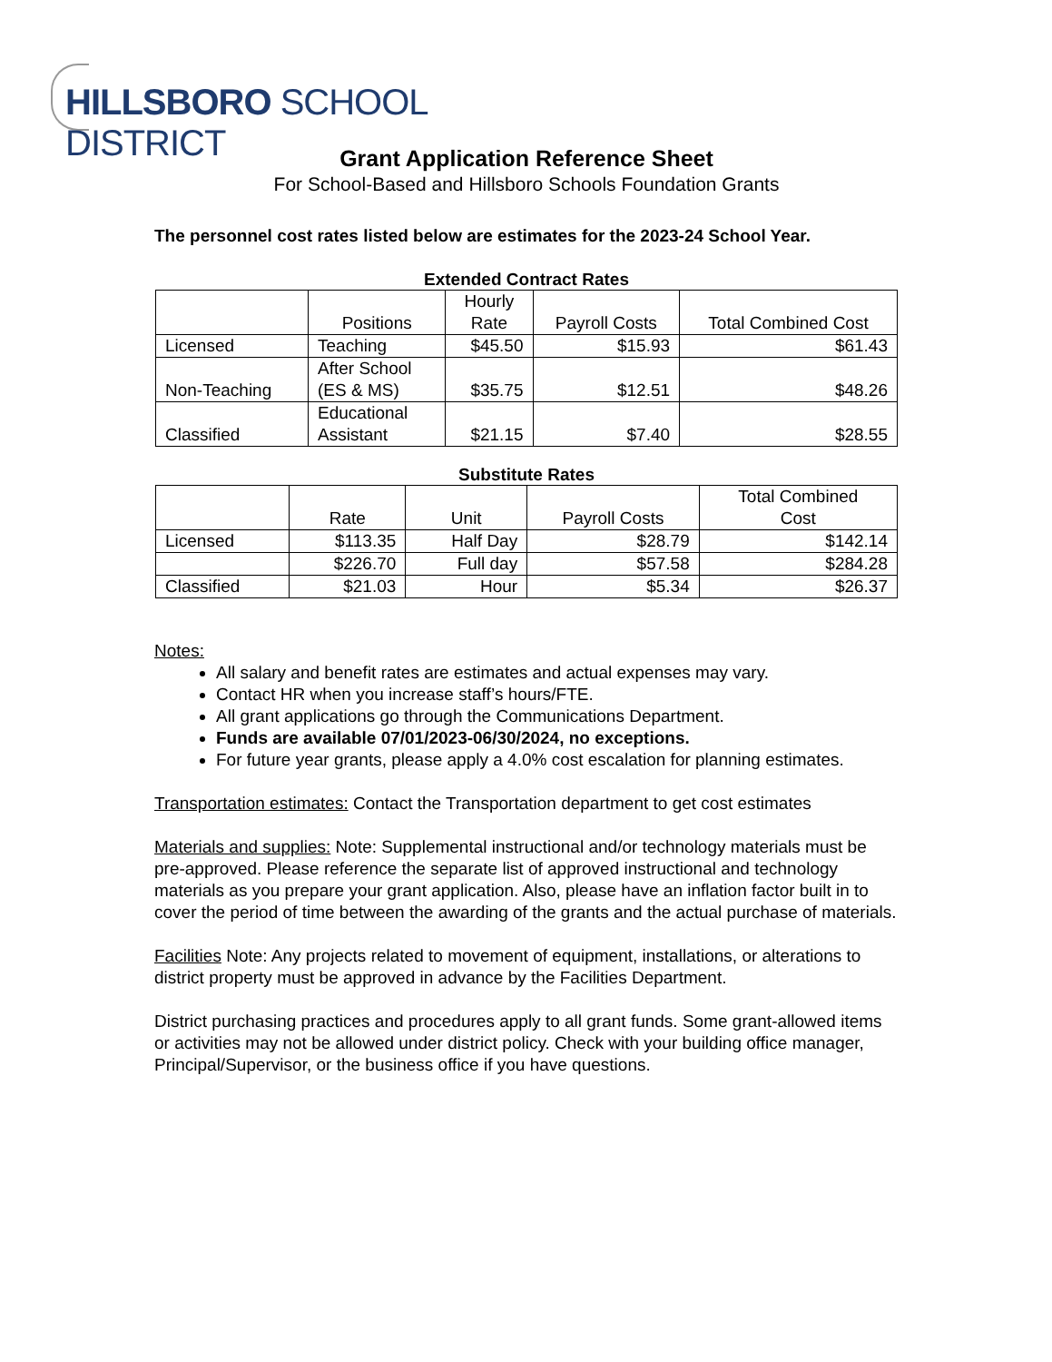HILLSBORO SCHOOL DISTRICT
Grant Application Reference Sheet
For School-Based and Hillsboro Schools Foundation Grants
The personnel cost rates listed below are estimates for the 2023-24 School Year.
Extended Contract Rates
| | Positions | Hourly Rate | Payroll Costs | Total Combined Cost |
| Licensed | Teaching | $45.50 | $15.93 | $61.43 |
| Non-Teaching | After School (ES & MS) | $35.75 | $12.51 | $48.26 |
| Classified | Educational Assistant | $21.15 | $7.40 | $28.55 |
Substitute Rates
| | Rate | Unit | Payroll Costs | Total Combined Cost |
| Licensed | $113.35 | Half Day | $28.79 | $142.14 |
| | $226.70 | Full day | $57.58 | $284.28 |
| Classified | $21.03 | Hour | $5.34 | $26.37 |
Notes:
All salary and benefit rates are estimates and actual expenses may vary.
Contact HR when you increase staff’s hours/FTE.
All grant applications go through the Communications Department.
Funds are available 07/01/2023-06/30/2024, no exceptions.
For future year grants, please apply a 4.0% cost escalation for planning estimates.
Transportation estimates: Contact the Transportation department to get cost estimates
Materials and supplies: Note: Supplemental instructional and/or technology materials must be pre-approved. Please reference the separate list of approved instructional and technology materials as you prepare your grant application. Also, please have an inflation factor built in to cover the period of time between the awarding of the grants and the actual purchase of materials.
Facilities Note: Any projects related to movement of equipment, installations, or alterations to district property must be approved in advance by the Facilities Department.
District purchasing practices and procedures apply to all grant funds. Some grant-allowed items or activities may not be allowed under district policy. Check with your building office manager, Principal/Supervisor, or the business office if you have questions.